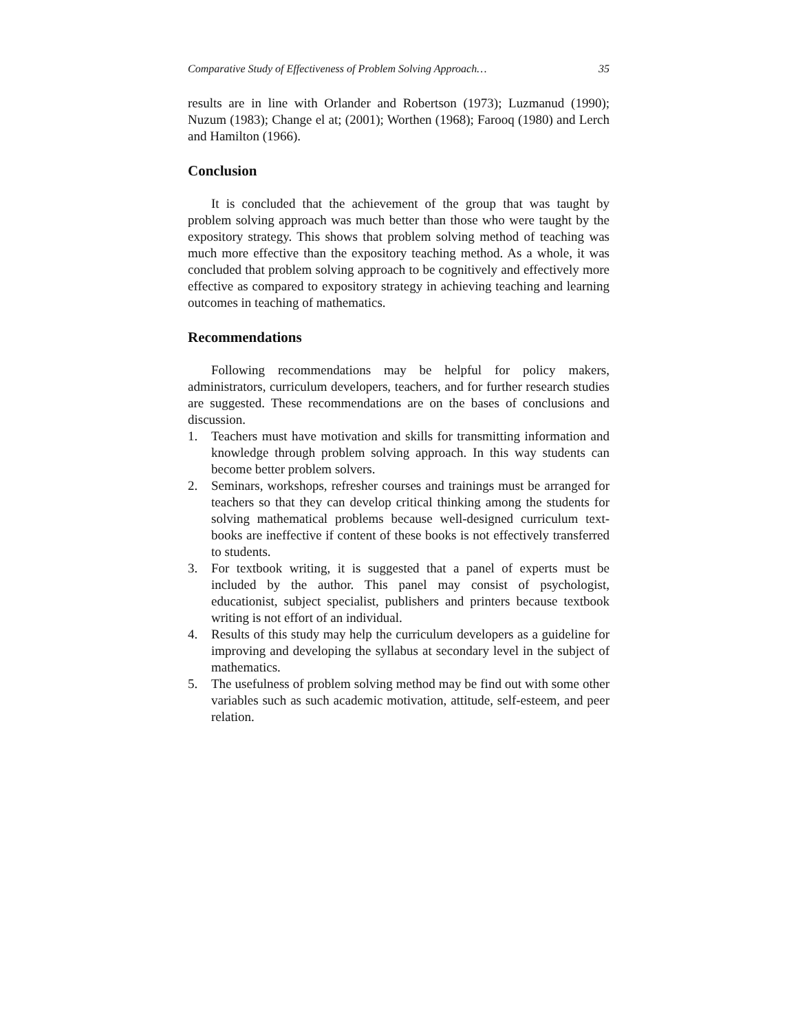Comparative Study of Effectiveness of Problem Solving Approach… 35
results are in line with Orlander and Robertson (1973); Luzmanud (1990); Nuzum (1983); Change el at; (2001); Worthen (1968); Farooq (1980) and Lerch and Hamilton (1966).
Conclusion
It is concluded that the achievement of the group that was taught by problem solving approach was much better than those who were taught by the expository strategy. This shows that problem solving method of teaching was much more effective than the expository teaching method. As a whole, it was concluded that problem solving approach to be cognitively and effectively more effective as compared to expository strategy in achieving teaching and learning outcomes in teaching of mathematics.
Recommendations
Following recommendations may be helpful for policy makers, administrators, curriculum developers, teachers, and for further research studies are suggested. These recommendations are on the bases of conclusions and discussion.
1. Teachers must have motivation and skills for transmitting information and knowledge through problem solving approach. In this way students can become better problem solvers.
2. Seminars, workshops, refresher courses and trainings must be arranged for teachers so that they can develop critical thinking among the students for solving mathematical problems because well-designed curriculum text-books are ineffective if content of these books is not effectively transferred to students.
3. For textbook writing, it is suggested that a panel of experts must be included by the author. This panel may consist of psychologist, educationist, subject specialist, publishers and printers because textbook writing is not effort of an individual.
4. Results of this study may help the curriculum developers as a guideline for improving and developing the syllabus at secondary level in the subject of mathematics.
5. The usefulness of problem solving method may be find out with some other variables such as such academic motivation, attitude, self-esteem, and peer relation.